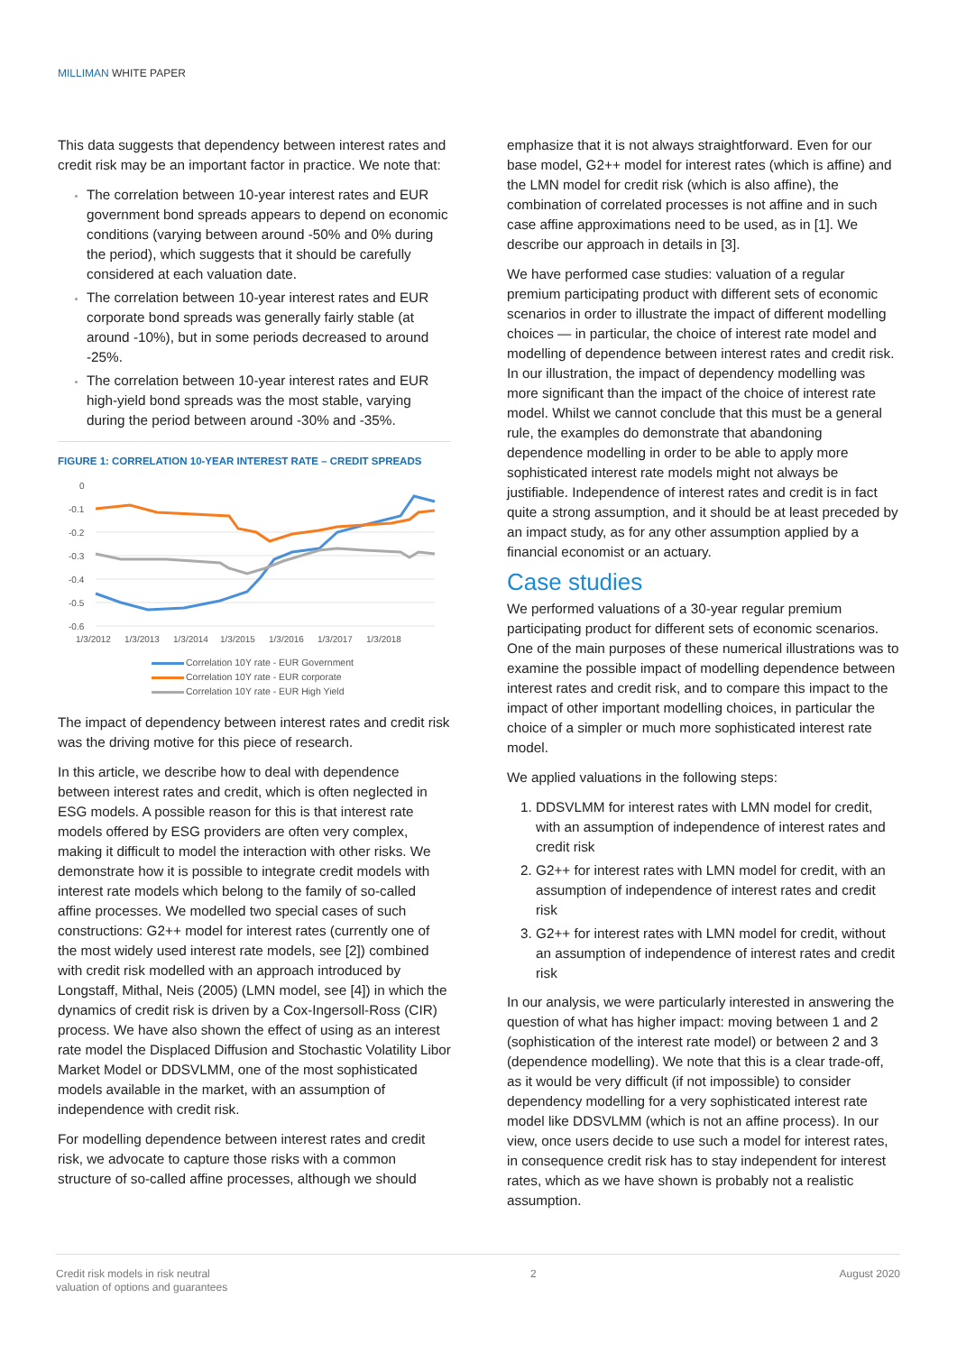MILLIMAN WHITE PAPER
This data suggests that dependency between interest rates and credit risk may be an important factor in practice. We note that:
The correlation between 10-year interest rates and EUR government bond spreads appears to depend on economic conditions (varying between around -50% and 0% during the period), which suggests that it should be carefully considered at each valuation date.
The correlation between 10-year interest rates and EUR corporate bond spreads was generally fairly stable (at around -10%), but in some periods decreased to around -25%.
The correlation between 10-year interest rates and EUR high-yield bond spreads was the most stable, varying during the period between around -30% and -35%.
FIGURE 1: CORRELATION 10-YEAR INTEREST RATE – CREDIT SPREADS
0
-0.1
-0.2
-0.3
-0.4
-0.5
-0.6
1/3/2012
1/3/2013
1/3/2014
1/3/2015
1/3/2016
1/3/2017
1/3/2018
Correlation 10Y rate - EUR Government
Correlation 10Y rate - EUR corporate
Correlation 10Y rate - EUR High Yield
The impact of dependency between interest rates and credit risk was the driving motive for this piece of research.
In this article, we describe how to deal with dependence between interest rates and credit, which is often neglected in ESG models. A possible reason for this is that interest rate models offered by ESG providers are often very complex, making it difficult to model the interaction with other risks. We demonstrate how it is possible to integrate credit models with interest rate models which belong to the family of so-called affine processes. We modelled two special cases of such constructions: G2++ model for interest rates (currently one of the most widely used interest rate models, see [2]) combined with credit risk modelled with an approach introduced by Longstaff, Mithal, Neis (2005) (LMN model, see [4]) in which the dynamics of credit risk is driven by a Cox-Ingersoll-Ross (CIR) process. We have also shown the effect of using as an interest rate model the Displaced Diffusion and Stochastic Volatility Libor Market Model or DDSVLMM, one of the most sophisticated models available in the market, with an assumption of independence with credit risk.
For modelling dependence between interest rates and credit risk, we advocate to capture those risks with a common structure of so-called affine processes, although we should
emphasize that it is not always straightforward. Even for our base model, G2++ model for interest rates (which is affine) and the LMN model for credit risk (which is also affine), the combination of correlated processes is not affine and in such case affine approximations need to be used, as in [1]. We describe our approach in details in [3].
We have performed case studies: valuation of a regular premium participating product with different sets of economic scenarios in order to illustrate the impact of different modelling choices — in particular, the choice of interest rate model and modelling of dependence between interest rates and credit risk. In our illustration, the impact of dependency modelling was more significant than the impact of the choice of interest rate model. Whilst we cannot conclude that this must be a general rule, the examples do demonstrate that abandoning dependence modelling in order to be able to apply more sophisticated interest rate models might not always be justifiable. Independence of interest rates and credit is in fact quite a strong assumption, and it should be at least preceded by an impact study, as for any other assumption applied by a financial economist or an actuary.
Case studies
We performed valuations of a 30-year regular premium participating product for different sets of economic scenarios. One of the main purposes of these numerical illustrations was to examine the possible impact of modelling dependence between interest rates and credit risk, and to compare this impact to the impact of other important modelling choices, in particular the choice of a simpler or much more sophisticated interest rate model.
We applied valuations in the following steps:
DDSVLMM for interest rates with LMN model for credit, with an assumption of independence of interest rates and credit risk
G2++ for interest rates with LMN model for credit, with an assumption of independence of interest rates and credit risk
G2++ for interest rates with LMN model for credit, without an assumption of independence of interest rates and credit risk
In our analysis, we were particularly interested in answering the question of what has higher impact: moving between 1 and 2 (sophistication of the interest rate model) or between 2 and 3 (dependence modelling). We note that this is a clear trade-off, as it would be very difficult (if not impossible) to consider dependency modelling for a very sophisticated interest rate model like DDSVLMM (which is not an affine process). In our view, once users decide to use such a model for interest rates, in consequence credit risk has to stay independent for interest rates, which as we have shown is probably not a realistic assumption.
Credit risk models in risk neutral
valuation of options and guarantees
2 August 2020